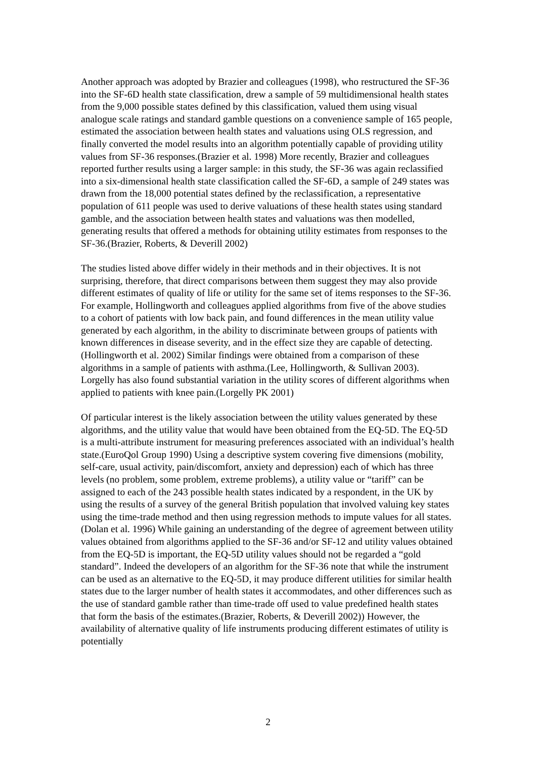Another approach was adopted by Brazier and colleagues (1998), who restructured the SF-36 into the SF-6D health state classification, drew a sample of 59 multidimensional health states from the 9,000 possible states defined by this classification, valued them using visual analogue scale ratings and standard gamble questions on a convenience sample of 165 people, estimated the association between health states and valuations using OLS regression, and finally converted the model results into an algorithm potentially capable of providing utility values from SF-36 responses.(Brazier et al. 1998) More recently, Brazier and colleagues reported further results using a larger sample: in this study, the SF-36 was again reclassified into a six-dimensional health state classification called the SF-6D, a sample of 249 states was drawn from the 18,000 potential states defined by the reclassification, a representative population of 611 people was used to derive valuations of these health states using standard gamble, and the association between health states and valuations was then modelled, generating results that offered a methods for obtaining utility estimates from responses to the SF-36.(Brazier, Roberts, & Deverill 2002)
The studies listed above differ widely in their methods and in their objectives. It is not surprising, therefore, that direct comparisons between them suggest they may also provide different estimates of quality of life or utility for the same set of items responses to the SF-36. For example, Hollingworth and colleagues applied algorithms from five of the above studies to a cohort of patients with low back pain, and found differences in the mean utility value generated by each algorithm, in the ability to discriminate between groups of patients with known differences in disease severity, and in the effect size they are capable of detecting.(Hollingworth et al. 2002) Similar findings were obtained from a comparison of these algorithms in a sample of patients with asthma.(Lee, Hollingworth, & Sullivan 2003). Lorgelly has also found substantial variation in the utility scores of different algorithms when applied to patients with knee pain.(Lorgelly PK 2001)
Of particular interest is the likely association between the utility values generated by these algorithms, and the utility value that would have been obtained from the EQ-5D. The EQ-5D is a multi-attribute instrument for measuring preferences associated with an individual’s health state.(EuroQol Group 1990) Using a descriptive system covering five dimensions (mobility, self-care, usual activity, pain/discomfort, anxiety and depression) each of which has three levels (no problem, some problem, extreme problems), a utility value or “tariff” can be assigned to each of the 243 possible health states indicated by a respondent, in the UK by using the results of a survey of the general British population that involved valuing key states using the time-trade method and then using regression methods to impute values for all states.(Dolan et al. 1996) While gaining an understanding of the degree of agreement between utility values obtained from algorithms applied to the SF-36 and/or SF-12 and utility values obtained from the EQ-5D is important, the EQ-5D utility values should not be regarded a “gold standard”. Indeed the developers of an algorithm for the SF-36 note that while the instrument can be used as an alternative to the EQ-5D, it may produce different utilities for similar health states due to the larger number of health states it accommodates, and other differences such as the use of standard gamble rather than time-trade off used to value predefined health states that form the basis of the estimates.(Brazier, Roberts, & Deverill 2002)) However, the availability of alternative quality of life instruments producing different estimates of utility is potentially
2